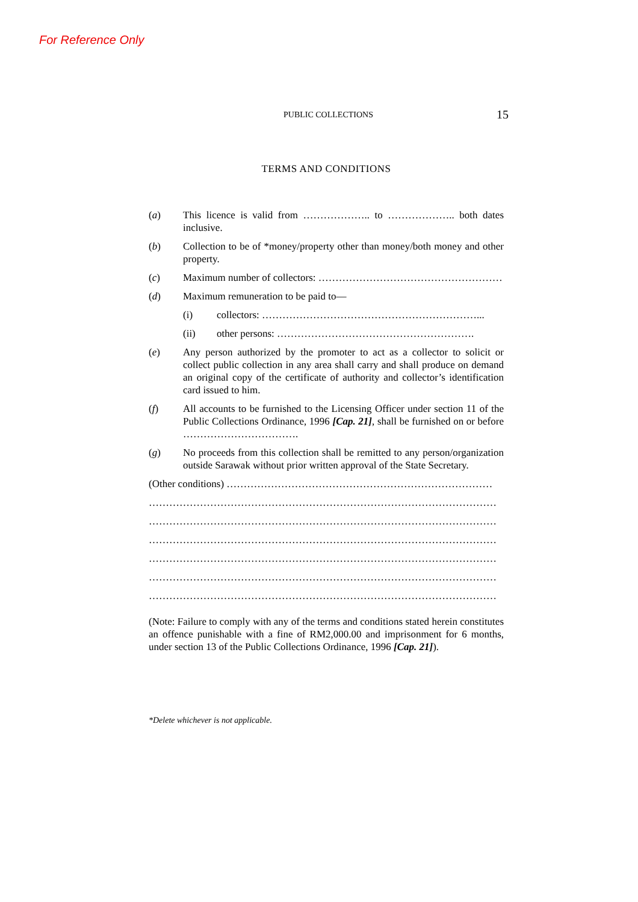For Reference Only
PUBLIC COLLECTIONS 15
TERMS AND CONDITIONS
(a) This licence is valid from ……………….. to ……………….. both dates inclusive.
(b) Collection to be of *money/property other than money/both money and other property.
(c) Maximum number of collectors: ………………………………………………
(d) Maximum remuneration to be paid to—
(i) collectors: ………………………………………………………...
(ii) other persons: ………………………………………………….
(e) Any person authorized by the promoter to act as a collector to solicit or collect public collection in any area shall carry and shall produce on demand an original copy of the certificate of authority and collector’s identification card issued to him.
(f) All accounts to be furnished to the Licensing Officer under section 11 of the Public Collections Ordinance, 1996 [Cap. 21], shall be furnished on or before …………………………….
(g) No proceeds from this collection shall be remitted to any person/organization outside Sarawak without prior written approval of the State Secretary.
(Other conditions) ……………………………………………………………………
…………………………………………………………………………………………
…………………………………………………………………………………………
…………………………………………………………………………………………
…………………………………………………………………………………………
…………………………………………………………………………………………
…………………………………………………………………………………………
(Note: Failure to comply with any of the terms and conditions stated herein constitutes an offence punishable with a fine of RM2,000.00 and imprisonment for 6 months, under section 13 of the Public Collections Ordinance, 1996 [Cap. 21]).
*Delete whichever is not applicable.